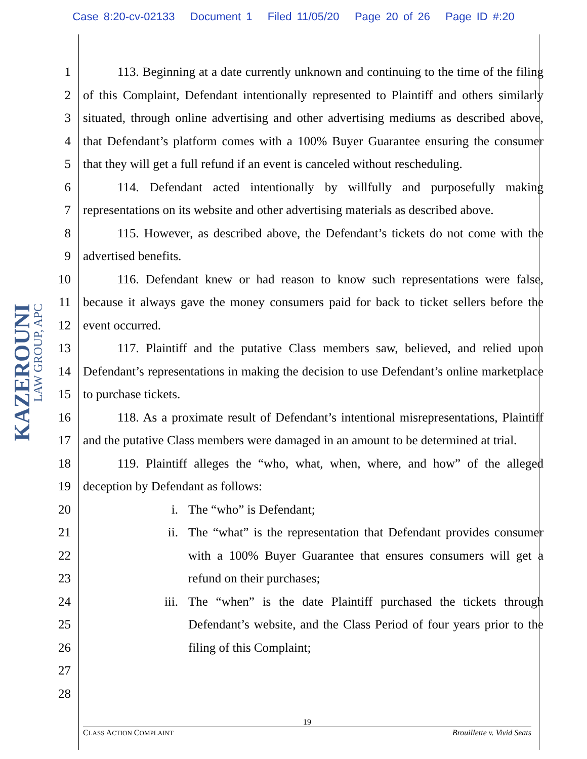Case 8:20-cv-02133 Document 1 Filed 11/05/20 Page 20 of 26 Page ID #:20
KAZEROUNI LAW GROUP, APC
1
2
3
4
5
6
7
8
9
10
11
12
13
14
15
16
17
18
19
20
21
22
23
24
25
26
27
28
113. Beginning at a date currently unknown and continuing to the time of the filing of this Complaint, Defendant intentionally represented to Plaintiff and others similarly situated, through online advertising and other advertising mediums as described above, that Defendant’s platform comes with a 100% Buyer Guarantee ensuring the consumer that they will get a full refund if an event is canceled without rescheduling.
114. Defendant acted intentionally by willfully and purposefully making representations on its website and other advertising materials as described above.
115. However, as described above, the Defendant’s tickets do not come with the advertised benefits.
116. Defendant knew or had reason to know such representations were false, because it always gave the money consumers paid for back to ticket sellers before the event occurred.
117. Plaintiff and the putative Class members saw, believed, and relied upon Defendant’s representations in making the decision to use Defendant’s online marketplace to purchase tickets.
118. As a proximate result of Defendant’s intentional misrepresentations, Plaintiff and the putative Class members were damaged in an amount to be determined at trial.
119. Plaintiff alleges the “who, what, when, where, and how” of the alleged deception by Defendant as follows:
i. The “who” is Defendant;
ii. The “what” is the representation that Defendant provides consumer with a 100% Buyer Guarantee that ensures consumers will get a refund on their purchases;
iii. The “when” is the date Plaintiff purchased the tickets through Defendant’s website, and the Class Period of four years prior to the filing of this Complaint;
19
CLASS ACTION COMPLAINT Brouillette v. Vivid Seats